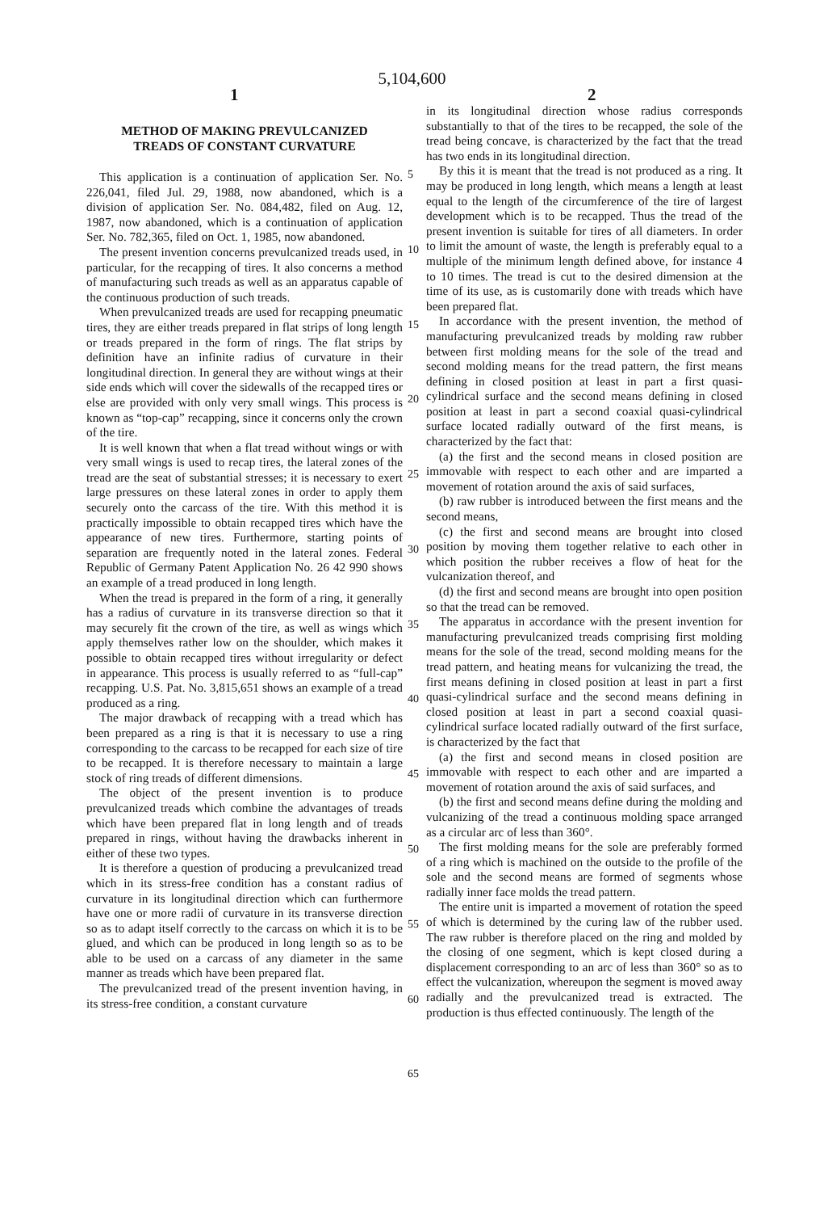5,104,600
1 2
METHOD OF MAKING PREVULCANIZED
TREADS OF CONSTANT CURVATURE
This application is a continuation of application Ser. No. 226,041, filed Jul. 29, 1988, now abandoned, which is a division of application Ser. No. 084,482, filed on Aug. 12, 1987, now abandoned, which is a continuation of application Ser. No. 782,365, filed on Oct. 1, 1985, now abandoned.
The present invention concerns prevulcanized treads used, in particular, for the recapping of tires. It also concerns a method of manufacturing such treads as well as an apparatus capable of the continuous production of such treads.
When prevulcanized treads are used for recapping pneumatic tires, they are either treads prepared in flat strips of long length or treads prepared in the form of rings. The flat strips by definition have an infinite radius of curvature in their longitudinal direction. In general they are without wings at their side ends which will cover the sidewalls of the recapped tires or else are provided with only very small wings. This process is known as “top-cap” recapping, since it concerns only the crown of the tire.
It is well known that when a flat tread without wings or with very small wings is used to recap tires, the lateral zones of the tread are the seat of substantial stresses; it is necessary to exert large pressures on these lateral zones in order to apply them securely onto the carcass of the tire. With this method it is practically impossible to obtain recapped tires which have the appearance of new tires. Furthermore, starting points of separation are frequently noted in the lateral zones. Federal Republic of Germany Patent Application No. 26 42 990 shows an example of a tread produced in long length.
When the tread is prepared in the form of a ring, it generally has a radius of curvature in its transverse direction so that it may securely fit the crown of the tire, as well as wings which apply themselves rather low on the shoulder, which makes it possible to obtain recapped tires without irregularity or defect in appearance. This process is usually referred to as “full-cap” recapping. U.S. Pat. No. 3,815,651 shows an example of a tread produced as a ring.
The major drawback of recapping with a tread which has been prepared as a ring is that it is necessary to use a ring corresponding to the carcass to be recapped for each size of tire to be recapped. It is therefore necessary to maintain a large stock of ring treads of different dimensions.
The object of the present invention is to produce prevulcanized treads which combine the advantages of treads which have been prepared flat in long length and of treads prepared in rings, without having the drawbacks inherent in either of these two types.
It is therefore a question of producing a prevulcanized tread which in its stress-free condition has a constant radius of curvature in its longitudinal direction which can furthermore have one or more radii of curvature in its transverse direction so as to adapt itself correctly to the carcass on which it is to be glued, and which can be produced in long length so as to be able to be used on a carcass of any diameter in the same manner as treads which have been prepared flat.
The prevulcanized tread of the present invention having, in its stress-free condition, a constant curvature
5
10
15
20
25
30
35
40
45
50
55
60
65
in its longitudinal direction whose radius corresponds substantially to that of the tires to be recapped, the sole of the tread being concave, is characterized by the fact that the tread has two ends in its longitudinal direction.
By this it is meant that the tread is not produced as a ring. It may be produced in long length, which means a length at least equal to the length of the circumference of the tire of largest development which is to be recapped. Thus the tread of the present invention is suitable for tires of all diameters. In order to limit the amount of waste, the length is preferably equal to a multiple of the minimum length defined above, for instance 4 to 10 times. The tread is cut to the desired dimension at the time of its use, as is customarily done with treads which have been prepared flat.
In accordance with the present invention, the method of manufacturing prevulcanized treads by molding raw rubber between first molding means for the sole of the tread and second molding means for the tread pattern, the first means defining in closed position at least in part a first quasi-cylindrical surface and the second means defining in closed position at least in part a second coaxial quasi-cylindrical surface located radially outward of the first means, is characterized by the fact that:
(a) the first and the second means in closed position are immovable with respect to each other and are imparted a movement of rotation around the axis of said surfaces,
(b) raw rubber is introduced between the first means and the second means,
(c) the first and second means are brought into closed position by moving them together relative to each other in which position the rubber receives a flow of heat for the vulcanization thereof, and
(d) the first and second means are brought into open position so that the tread can be removed.
The apparatus in accordance with the present invention for manufacturing prevulcanized treads comprising first molding means for the sole of the tread, second molding means for the tread pattern, and heating means for vulcanizing the tread, the first means defining in closed position at least in part a first quasi-cylindrical surface and the second means defining in closed position at least in part a second coaxial quasi-cylindrical surface located radially outward of the first surface, is characterized by the fact that
(a) the first and second means in closed position are immovable with respect to each other and are imparted a movement of rotation around the axis of said surfaces, and
(b) the first and second means define during the molding and vulcanizing of the tread a continuous molding space arranged as a circular arc of less than 360°.
The first molding means for the sole are preferably formed of a ring which is machined on the outside to the profile of the sole and the second means are formed of segments whose radially inner face molds the tread pattern.
The entire unit is imparted a movement of rotation the speed of which is determined by the curing law of the rubber used. The raw rubber is therefore placed on the ring and molded by the closing of one segment, which is kept closed during a displacement corresponding to an arc of less than 360° so as to effect the vulcanization, whereupon the segment is moved away radially and the prevulcanized tread is extracted. The production is thus effected continuously. The length of the